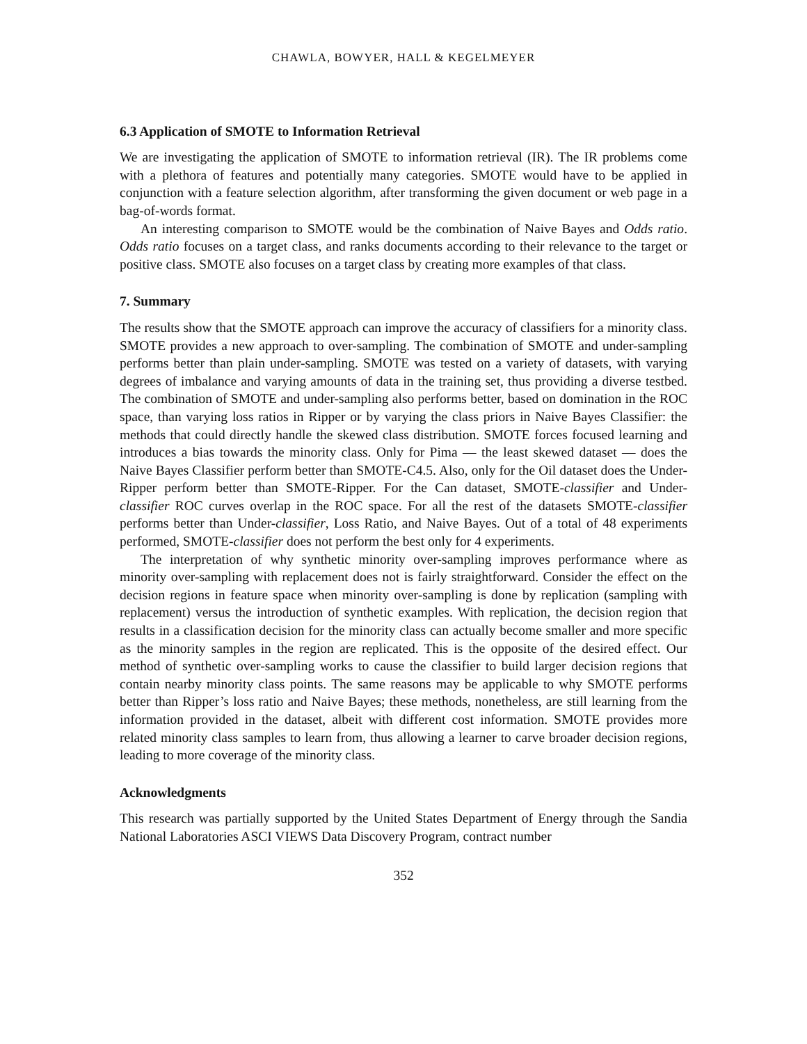CHAWLA, BOWYER, HALL & KEGELMEYER
6.3 Application of SMOTE to Information Retrieval
We are investigating the application of SMOTE to information retrieval (IR). The IR problems come with a plethora of features and potentially many categories. SMOTE would have to be applied in conjunction with a feature selection algorithm, after transforming the given document or web page in a bag-of-words format.
An interesting comparison to SMOTE would be the combination of Naive Bayes and Odds ratio. Odds ratio focuses on a target class, and ranks documents according to their relevance to the target or positive class. SMOTE also focuses on a target class by creating more examples of that class.
7. Summary
The results show that the SMOTE approach can improve the accuracy of classifiers for a minority class. SMOTE provides a new approach to over-sampling. The combination of SMOTE and under-sampling performs better than plain under-sampling. SMOTE was tested on a variety of datasets, with varying degrees of imbalance and varying amounts of data in the training set, thus providing a diverse testbed. The combination of SMOTE and under-sampling also performs better, based on domination in the ROC space, than varying loss ratios in Ripper or by varying the class priors in Naive Bayes Classifier: the methods that could directly handle the skewed class distribution. SMOTE forces focused learning and introduces a bias towards the minority class. Only for Pima — the least skewed dataset — does the Naive Bayes Classifier perform better than SMOTE-C4.5. Also, only for the Oil dataset does the Under-Ripper perform better than SMOTE-Ripper. For the Can dataset, SMOTE-classifier and Under-classifier ROC curves overlap in the ROC space. For all the rest of the datasets SMOTE-classifier performs better than Under-classifier, Loss Ratio, and Naive Bayes. Out of a total of 48 experiments performed, SMOTE-classifier does not perform the best only for 4 experiments.
The interpretation of why synthetic minority over-sampling improves performance where as minority over-sampling with replacement does not is fairly straightforward. Consider the effect on the decision regions in feature space when minority over-sampling is done by replication (sampling with replacement) versus the introduction of synthetic examples. With replication, the decision region that results in a classification decision for the minority class can actually become smaller and more specific as the minority samples in the region are replicated. This is the opposite of the desired effect. Our method of synthetic over-sampling works to cause the classifier to build larger decision regions that contain nearby minority class points. The same reasons may be applicable to why SMOTE performs better than Ripper’s loss ratio and Naive Bayes; these methods, nonetheless, are still learning from the information provided in the dataset, albeit with different cost information. SMOTE provides more related minority class samples to learn from, thus allowing a learner to carve broader decision regions, leading to more coverage of the minority class.
Acknowledgments
This research was partially supported by the United States Department of Energy through the Sandia National Laboratories ASCI VIEWS Data Discovery Program, contract number
352